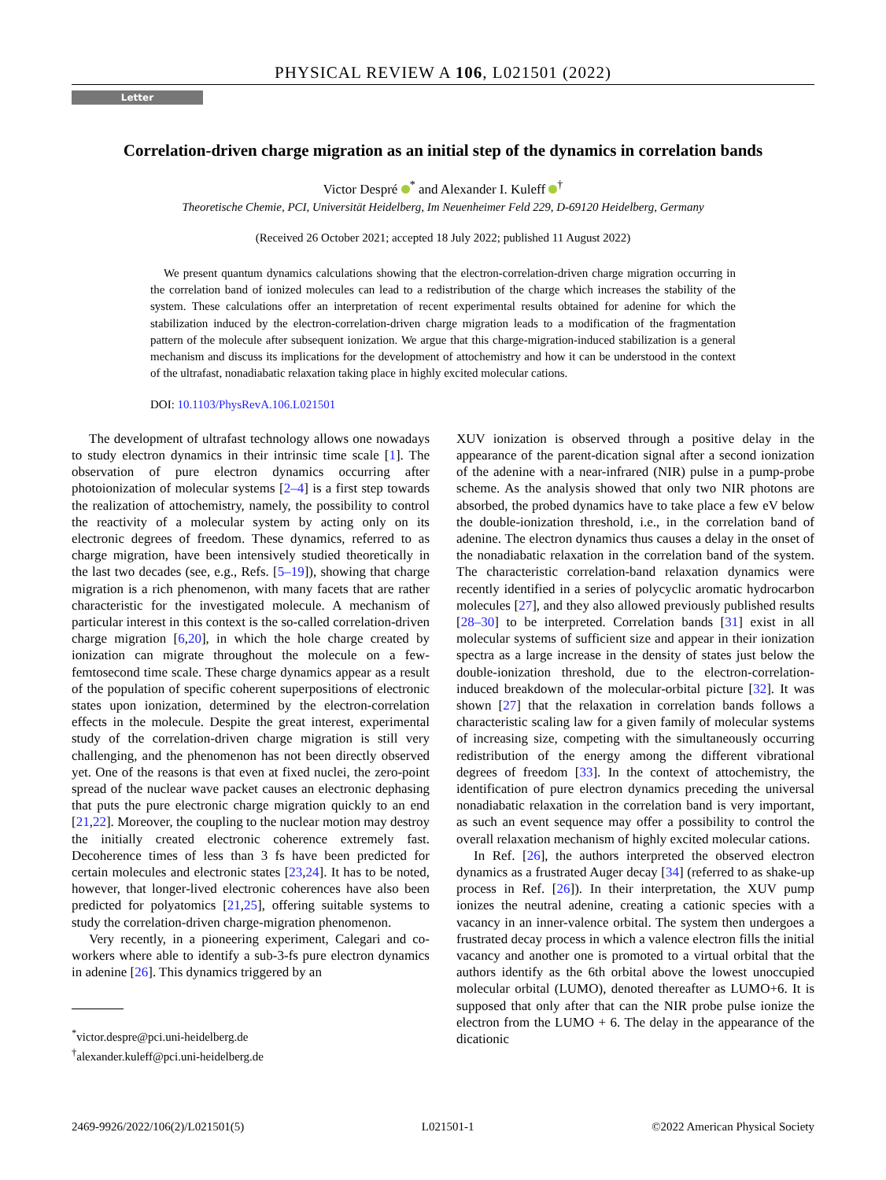PHYSICAL REVIEW A 106, L021501 (2022)
Letter
Correlation-driven charge migration as an initial step of the dynamics in correlation bands
Victor Despré <sup>*</sup> and Alexander I. Kuleff <sup>†</sup>
Theoretische Chemie, PCI, Universität Heidelberg, Im Neuenheimer Feld 229, D-69120 Heidelberg, Germany
(Received 26 October 2021; accepted 18 July 2022; published 11 August 2022)
We present quantum dynamics calculations showing that the electron-correlation-driven charge migration occurring in the correlation band of ionized molecules can lead to a redistribution of the charge which increases the stability of the system. These calculations offer an interpretation of recent experimental results obtained for adenine for which the stabilization induced by the electron-correlation-driven charge migration leads to a modification of the fragmentation pattern of the molecule after subsequent ionization. We argue that this charge-migration-induced stabilization is a general mechanism and discuss its implications for the development of attochemistry and how it can be understood in the context of the ultrafast, nonadiabatic relaxation taking place in highly excited molecular cations.
DOI: 10.1103/PhysRevA.106.L021501
The development of ultrafast technology allows one nowadays to study electron dynamics in their intrinsic time scale [1]. The observation of pure electron dynamics occurring after photoionization of molecular systems [2–4] is a first step towards the realization of attochemistry, namely, the possibility to control the reactivity of a molecular system by acting only on its electronic degrees of freedom. These dynamics, referred to as charge migration, have been intensively studied theoretically in the last two decades (see, e.g., Refs. [5–19]), showing that charge migration is a rich phenomenon, with many facets that are rather characteristic for the investigated molecule. A mechanism of particular interest in this context is the so-called correlation-driven charge migration [6,20], in which the hole charge created by ionization can migrate throughout the molecule on a few-femtosecond time scale. These charge dynamics appear as a result of the population of specific coherent superpositions of electronic states upon ionization, determined by the electron-correlation effects in the molecule. Despite the great interest, experimental study of the correlation-driven charge migration is still very challenging, and the phenomenon has not been directly observed yet. One of the reasons is that even at fixed nuclei, the zero-point spread of the nuclear wave packet causes an electronic dephasing that puts the pure electronic charge migration quickly to an end [21,22]. Moreover, the coupling to the nuclear motion may destroy the initially created electronic coherence extremely fast. Decoherence times of less than 3 fs have been predicted for certain molecules and electronic states [23,24]. It has to be noted, however, that longer-lived electronic coherences have also been predicted for polyatomics [21,25], offering suitable systems to study the correlation-driven charge-migration phenomenon.
Very recently, in a pioneering experiment, Calegari and co-workers where able to identify a sub-3-fs pure electron dynamics in adenine [26]. This dynamics triggered by an
<sup>*</sup> victor.despre@pci.uni-heidelberg.de
<sup>†</sup> alexander.kuleff@pci.uni-heidelberg.de
XUV ionization is observed through a positive delay in the appearance of the parent-dication signal after a second ionization of the adenine with a near-infrared (NIR) pulse in a pump-probe scheme. As the analysis showed that only two NIR photons are absorbed, the probed dynamics have to take place a few eV below the double-ionization threshold, i.e., in the correlation band of adenine. The electron dynamics thus causes a delay in the onset of the nonadiabatic relaxation in the correlation band of the system. The characteristic correlation-band relaxation dynamics were recently identified in a series of polycyclic aromatic hydrocarbon molecules [27], and they also allowed previously published results [28–30] to be interpreted. Correlation bands [31] exist in all molecular systems of sufficient size and appear in their ionization spectra as a large increase in the density of states just below the double-ionization threshold, due to the electron-correlation-induced breakdown of the molecular-orbital picture [32]. It was shown [27] that the relaxation in correlation bands follows a characteristic scaling law for a given family of molecular systems of increasing size, competing with the simultaneously occurring redistribution of the energy among the different vibrational degrees of freedom [33]. In the context of attochemistry, the identification of pure electron dynamics preceding the universal nonadiabatic relaxation in the correlation band is very important, as such an event sequence may offer a possibility to control the overall relaxation mechanism of highly excited molecular cations.
In Ref. [26], the authors interpreted the observed electron dynamics as a frustrated Auger decay [34] (referred to as shake-up process in Ref. [26]). In their interpretation, the XUV pump ionizes the neutral adenine, creating a cationic species with a vacancy in an inner-valence orbital. The system then undergoes a frustrated decay process in which a valence electron fills the initial vacancy and another one is promoted to a virtual orbital that the authors identify as the 6th orbital above the lowest unoccupied molecular orbital (LUMO), denoted thereafter as LUMO+6. It is supposed that only after that can the NIR probe pulse ionize the electron from the LUMO + 6. The delay in the appearance of the dicationic
2469-9926/2022/106(2)/L021501(5) L021501-1 ©2022 American Physical Society